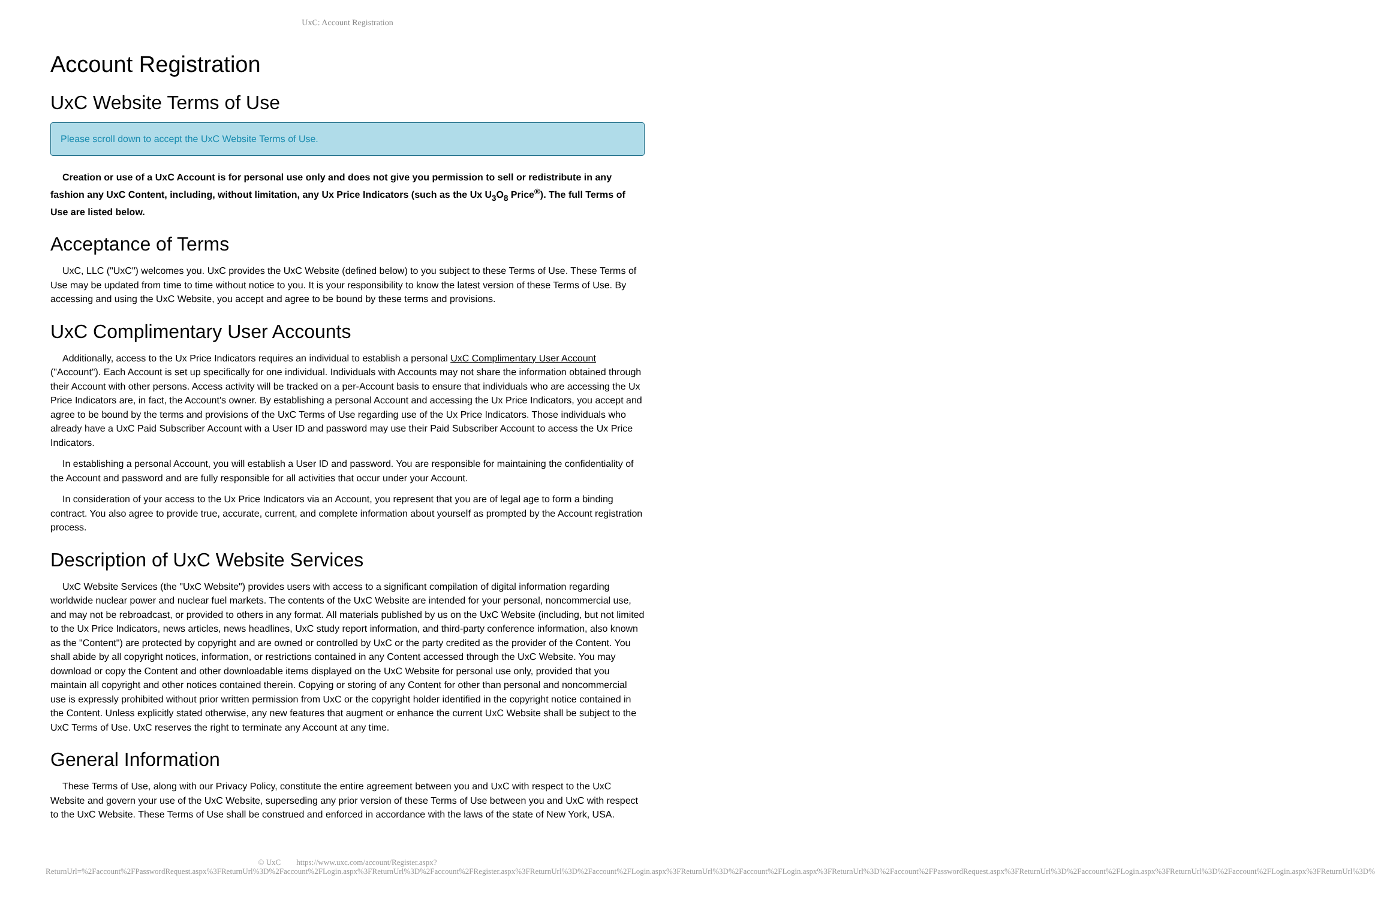UxC: Account Registration
Account Registration
UxC Website Terms of Use
Please scroll down to accept the UxC Website Terms of Use.
Creation or use of a UxC Account is for personal use only and does not give you permission to sell or redistribute in any fashion any UxC Content, including, without limitation, any Ux Price Indicators (such as the Ux U<sub>3</sub>O<sub>8</sub> Price<sup>®</sup>). The full Terms of Use are listed below.
Acceptance of Terms
UxC, LLC ("UxC") welcomes you. UxC provides the UxC Website (defined below) to you subject to these Terms of Use. These Terms of Use may be updated from time to time without notice to you. It is your responsibility to know the latest version of these Terms of Use. By accessing and using the UxC Website, you accept and agree to be bound by these terms and provisions.
UxC Complimentary User Accounts
Additionally, access to the Ux Price Indicators requires an individual to establish a personal UxC Complimentary User Account ("Account"). Each Account is set up specifically for one individual. Individuals with Accounts may not share the information obtained through their Account with other persons. Access activity will be tracked on a per-Account basis to ensure that individuals who are accessing the Ux Price Indicators are, in fact, the Account's owner. By establishing a personal Account and accessing the Ux Price Indicators, you accept and agree to be bound by the terms and provisions of the UxC Terms of Use regarding use of the Ux Price Indicators. Those individuals who already have a UxC Paid Subscriber Account with a User ID and password may use their Paid Subscriber Account to access the Ux Price Indicators.
In establishing a personal Account, you will establish a User ID and password. You are responsible for maintaining the confidentiality of the Account and password and are fully responsible for all activities that occur under your Account.
In consideration of your access to the Ux Price Indicators via an Account, you represent that you are of legal age to form a binding contract. You also agree to provide true, accurate, current, and complete information about yourself as prompted by the Account registration process.
Description of UxC Website Services
UxC Website Services (the "UxC Website") provides users with access to a significant compilation of digital information regarding worldwide nuclear power and nuclear fuel markets. The contents of the UxC Website are intended for your personal, noncommercial use, and may not be rebroadcast, or provided to others in any format. All materials published by us on the UxC Website (including, but not limited to the Ux Price Indicators, news articles, news headlines, UxC study report information, and third-party conference information, also known as the "Content") are protected by copyright and are owned or controlled by UxC or the party credited as the provider of the Content. You shall abide by all copyright notices, information, or restrictions contained in any Content accessed through the UxC Website. You may download or copy the Content and other downloadable items displayed on the UxC Website for personal use only, provided that you maintain all copyright and other notices contained therein. Copying or storing of any Content for other than personal and noncommercial use is expressly prohibited without prior written permission from UxC or the copyright holder identified in the copyright notice contained in the Content. Unless explicitly stated otherwise, any new features that augment or enhance the current UxC Website shall be subject to the UxC Terms of Use. UxC reserves the right to terminate any Account at any time.
General Information
These Terms of Use, along with our Privacy Policy, constitute the entire agreement between you and UxC with respect to the UxC Website and govern your use of the UxC Website, superseding any prior version of these Terms of Use between you and UxC with respect to the UxC Website. These Terms of Use shall be construed and enforced in accordance with the laws of the state of New York, USA.
© UxC https://www.uxc.com/account/Register.aspx?ReturnUrl=%2Faccount%2FPasswordRequest.aspx%3FReturnUrl%3D%2Faccount%2FLogin.aspx%3FReturnUrl%3D%2Faccount%2FRegister.aspx%3FReturnUrl%3D%2Faccount%2FLogin.aspx%3FReturnUrl%3D%2Faccount%2FLogin.aspx%3FReturnUrl%3D%2Faccount%2FPasswordRequest.aspx%3FReturnUrl%3D%2Faccount%2FLogin.aspx%3FReturnUrl%3D%2Faccount%2FLogin.aspx%3FReturnUrl%3D%